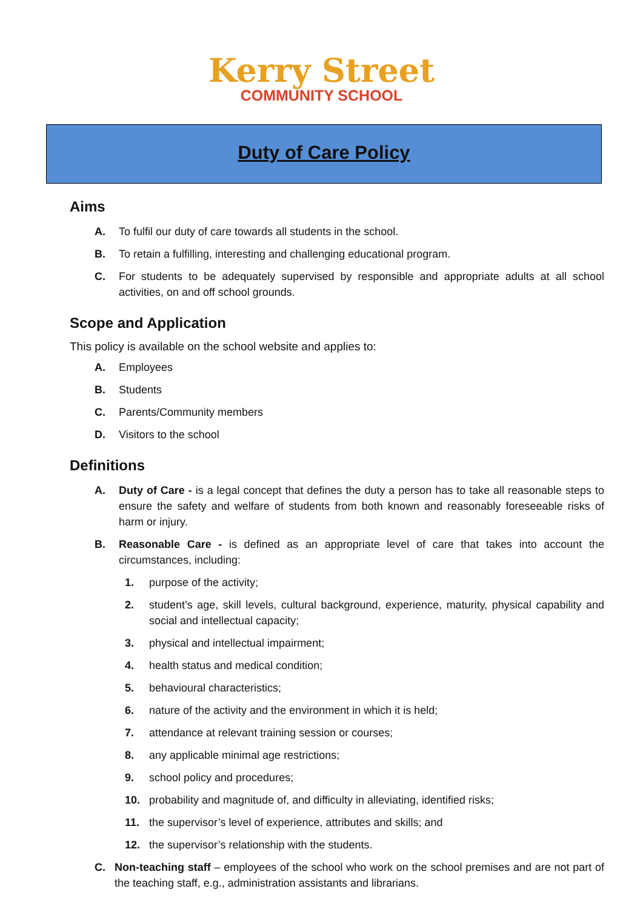Kerry Street
COMMUNITY SCHOOL
Duty of Care Policy
Aims
A. To fulfil our duty of care towards all students in the school.
B. To retain a fulfilling, interesting and challenging educational program.
C. For students to be adequately supervised by responsible and appropriate adults at all school activities, on and off school grounds.
Scope and Application
This policy is available on the school website and applies to:
A. Employees
B. Students
C. Parents/Community members
D. Visitors to the school
Definitions
A. Duty of Care - is a legal concept that defines the duty a person has to take all reasonable steps to ensure the safety and welfare of students from both known and reasonably foreseeable risks of harm or injury.
B. Reasonable Care - is defined as an appropriate level of care that takes into account the circumstances, including:
1. purpose of the activity;
2. student’s age, skill levels, cultural background, experience, maturity, physical capability and social and intellectual capacity;
3. physical and intellectual impairment;
4. health status and medical condition;
5. behavioural characteristics;
6. nature of the activity and the environment in which it is held;
7. attendance at relevant training session or courses;
8. any applicable minimal age restrictions;
9. school policy and procedures;
10. probability and magnitude of, and difficulty in alleviating, identified risks;
11. the supervisor’s level of experience, attributes and skills; and
12. the supervisor’s relationship with the students.
C. Non-teaching staff – employees of the school who work on the school premises and are not part of the teaching staff, e.g., administration assistants and librarians.